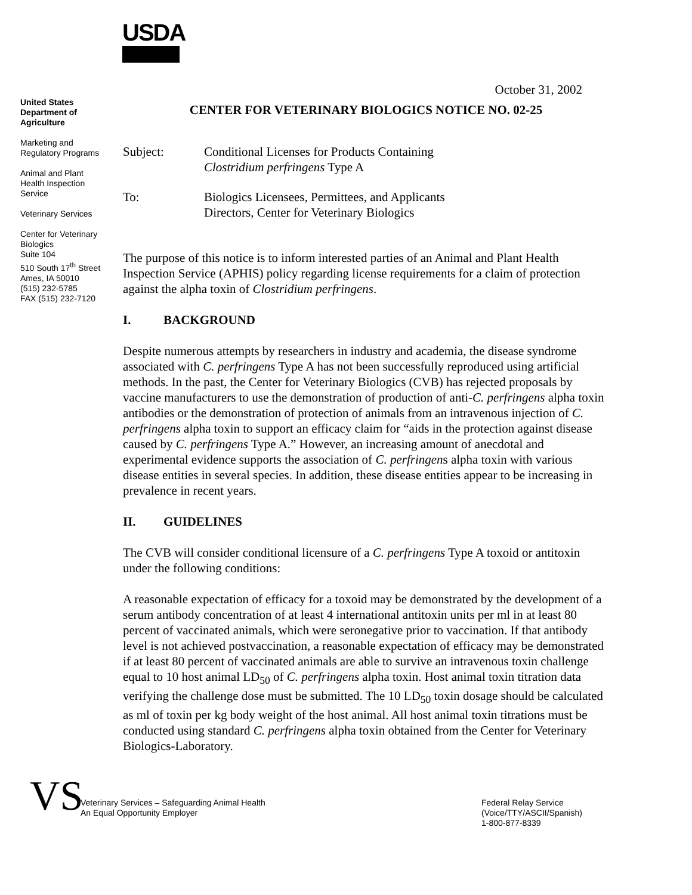USDA
October 31, 2002
United States Department of Agriculture
Marketing and Regulatory Programs
Animal and Plant Health Inspection Service
Veterinary Services
Center for Veterinary Biologics
Suite 104
510 South 17<sup>th</sup> Street
Ames, IA 50010
(515) 232-5785
FAX (515) 232-7120
CENTER FOR VETERINARY BIOLOGICS NOTICE NO. 02-25
Subject: Conditional Licenses for Products Containing
Clostridium perfringens Type A
To: Biologics Licensees, Permittees, and Applicants
Directors, Center for Veterinary Biologics
The purpose of this notice is to inform interested parties of an Animal and Plant Health Inspection Service (APHIS) policy regarding license requirements for a claim of protection against the alpha toxin of Clostridium perfringens.
I. BACKGROUND
Despite numerous attempts by researchers in industry and academia, the disease syndrome associated with C. perfringens Type A has not been successfully reproduced using artificial methods. In the past, the Center for Veterinary Biologics (CVB) has rejected proposals by vaccine manufacturers to use the demonstration of production of anti-C. perfringens alpha toxin antibodies or the demonstration of protection of animals from an intravenous injection of C. perfringens alpha toxin to support an efficacy claim for “aids in the protection against disease caused by C. perfringens Type A.” However, an increasing amount of anecdotal and experimental evidence supports the association of C. perfringens alpha toxin with various disease entities in several species. In addition, these disease entities appear to be increasing in prevalence in recent years.
II. GUIDELINES
The CVB will consider conditional licensure of a C. perfringens Type A toxoid or antitoxin under the following conditions:
A reasonable expectation of efficacy for a toxoid may be demonstrated by the development of a serum antibody concentration of at least 4 international antitoxin units per ml in at least 80 percent of vaccinated animals, which were seronegative prior to vaccination. If that antibody level is not achieved postvaccination, a reasonable expectation of efficacy may be demonstrated if at least 80 percent of vaccinated animals are able to survive an intravenous toxin challenge equal to 10 host animal LD<sub>50</sub> of C. perfringens alpha toxin. Host animal toxin titration data verifying the challenge dose must be submitted. The 10 LD<sub>50</sub> toxin dosage should be calculated as ml of toxin per kg body weight of the host animal. All host animal toxin titrations must be conducted using standard C. perfringens alpha toxin obtained from the Center for Veterinary Biologics-Laboratory.
VS
Veterinary Services – Safeguarding Animal Health
An Equal Opportunity Employer
Federal Relay Service
(Voice/TTY/ASCII/Spanish)
1-800-877-8339